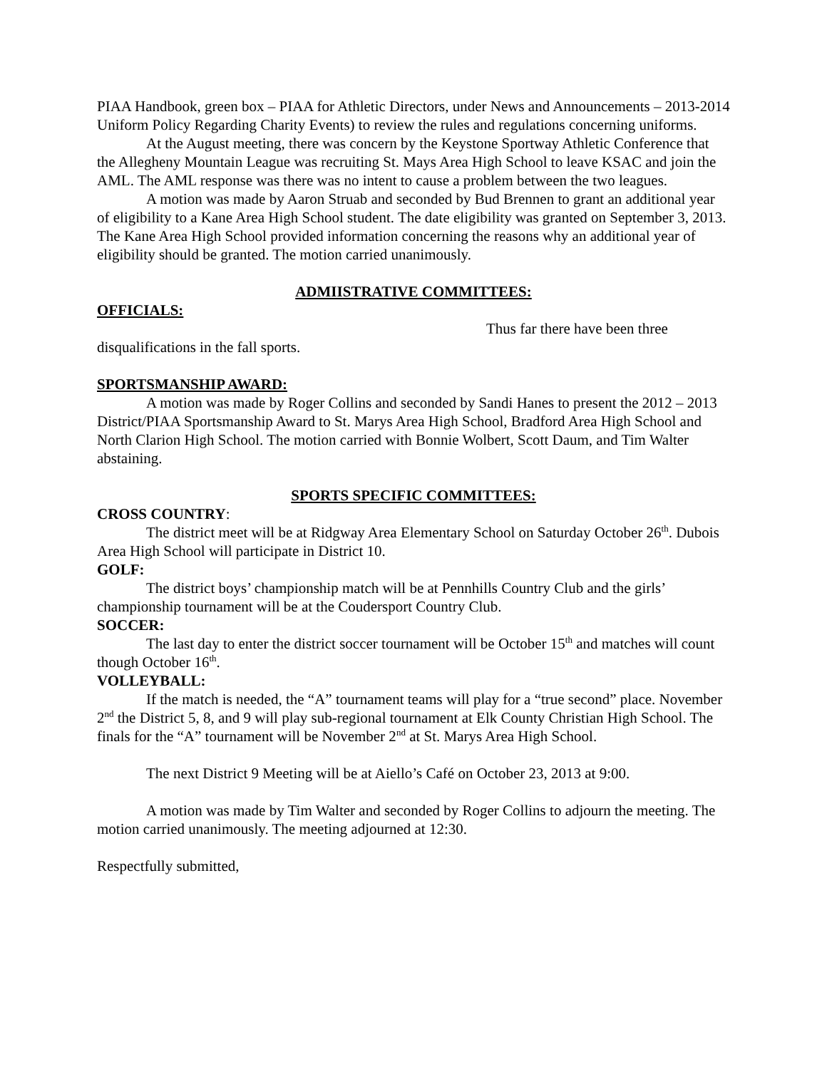PIAA Handbook, green box – PIAA for Athletic Directors, under News and Announcements – 2013-2014 Uniform Policy Regarding Charity Events) to review the rules and regulations concerning uniforms.
At the August meeting, there was concern by the Keystone Sportway Athletic Conference that the Allegheny Mountain League was recruiting St. Mays Area High School to leave KSAC and join the AML. The AML response was there was no intent to cause a problem between the two leagues.
A motion was made by Aaron Struab and seconded by Bud Brennen to grant an additional year of eligibility to a Kane Area High School student. The date eligibility was granted on September 3, 2013. The Kane Area High School provided information concerning the reasons why an additional year of eligibility should be granted. The motion carried unanimously.
ADMIISTRATIVE COMMITTEES:
OFFICIALS:
Thus far there have been three
disqualifications in the fall sports.
SPORTSMANSHIP AWARD:
A motion was made by Roger Collins and seconded by Sandi Hanes to present the 2012 – 2013 District/PIAA Sportsmanship Award to St. Marys Area High School, Bradford Area High School and North Clarion High School. The motion carried with Bonnie Wolbert, Scott Daum, and Tim Walter abstaining.
SPORTS SPECIFIC COMMITTEES:
CROSS COUNTRY:
The district meet will be at Ridgway Area Elementary School on Saturday October 26<sup>th</sup>. Dubois Area High School will participate in District 10.
GOLF:
The district boys’ championship match will be at Pennhills Country Club and the girls’ championship tournament will be at the Coudersport Country Club.
SOCCER:
The last day to enter the district soccer tournament will be October 15<sup>th</sup> and matches will count though October 16<sup>th</sup>.
VOLLEYBALL:
If the match is needed, the “A” tournament teams will play for a “true second” place. November 2<sup>nd</sup> the District 5, 8, and 9 will play sub-regional tournament at Elk County Christian High School. The finals for the “A” tournament will be November 2<sup>nd</sup> at St. Marys Area High School.
The next District 9 Meeting will be at Aiello’s Café on October 23, 2013 at 9:00.
A motion was made by Tim Walter and seconded by Roger Collins to adjourn the meeting. The motion carried unanimously. The meeting adjourned at 12:30.
Respectfully submitted,